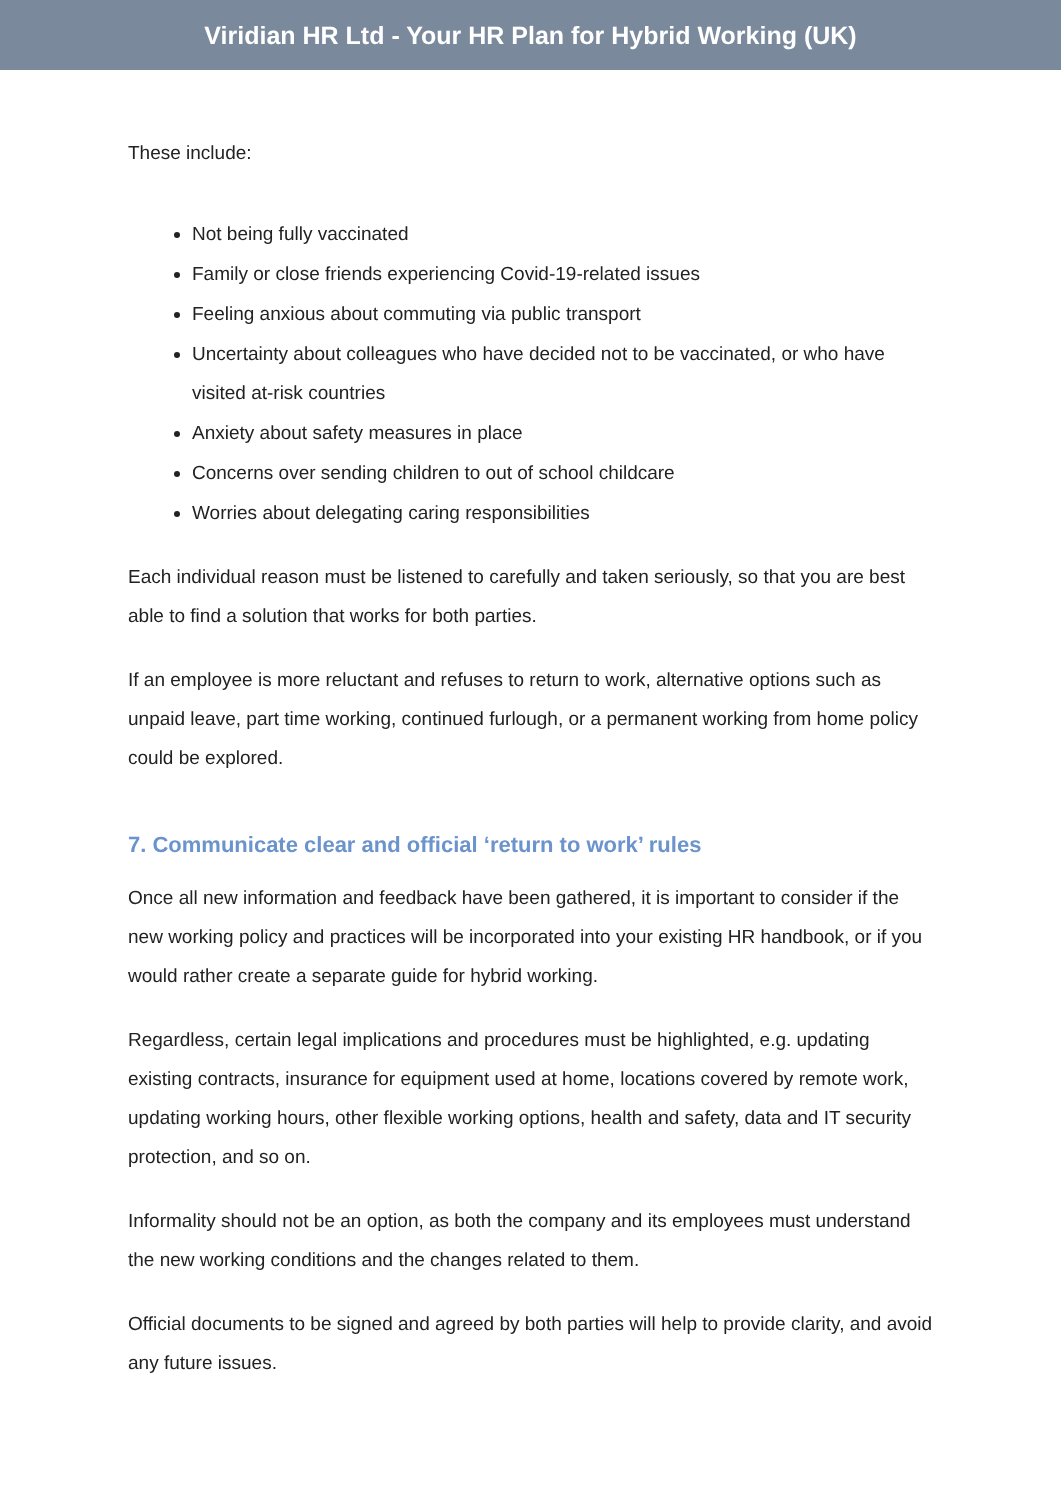Viridian HR Ltd - Your HR Plan for Hybrid Working (UK)
These include:
Not being fully vaccinated
Family or close friends experiencing Covid-19-related issues
Feeling anxious about commuting via public transport
Uncertainty about colleagues who have decided not to be vaccinated, or who have visited at-risk countries
Anxiety about safety measures in place
Concerns over sending children to out of school childcare
Worries about delegating caring responsibilities
Each individual reason must be listened to carefully and taken seriously, so that you are best able to find a solution that works for both parties.
If an employee is more reluctant and refuses to return to work, alternative options such as unpaid leave, part time working, continued furlough, or a permanent working from home policy could be explored.
7. Communicate clear and official ‘return to work’ rules
Once all new information and feedback have been gathered, it is important to consider if the new working policy and practices will be incorporated into your existing HR handbook, or if you would rather create a separate guide for hybrid working.
Regardless, certain legal implications and procedures must be highlighted, e.g. updating existing contracts, insurance for equipment used at home, locations covered by remote work, updating working hours, other flexible working options, health and safety, data and IT security protection, and so on.
Informality should not be an option, as both the company and its employees must understand the new working conditions and the changes related to them.
Official documents to be signed and agreed by both parties will help to provide clarity, and avoid any future issues.